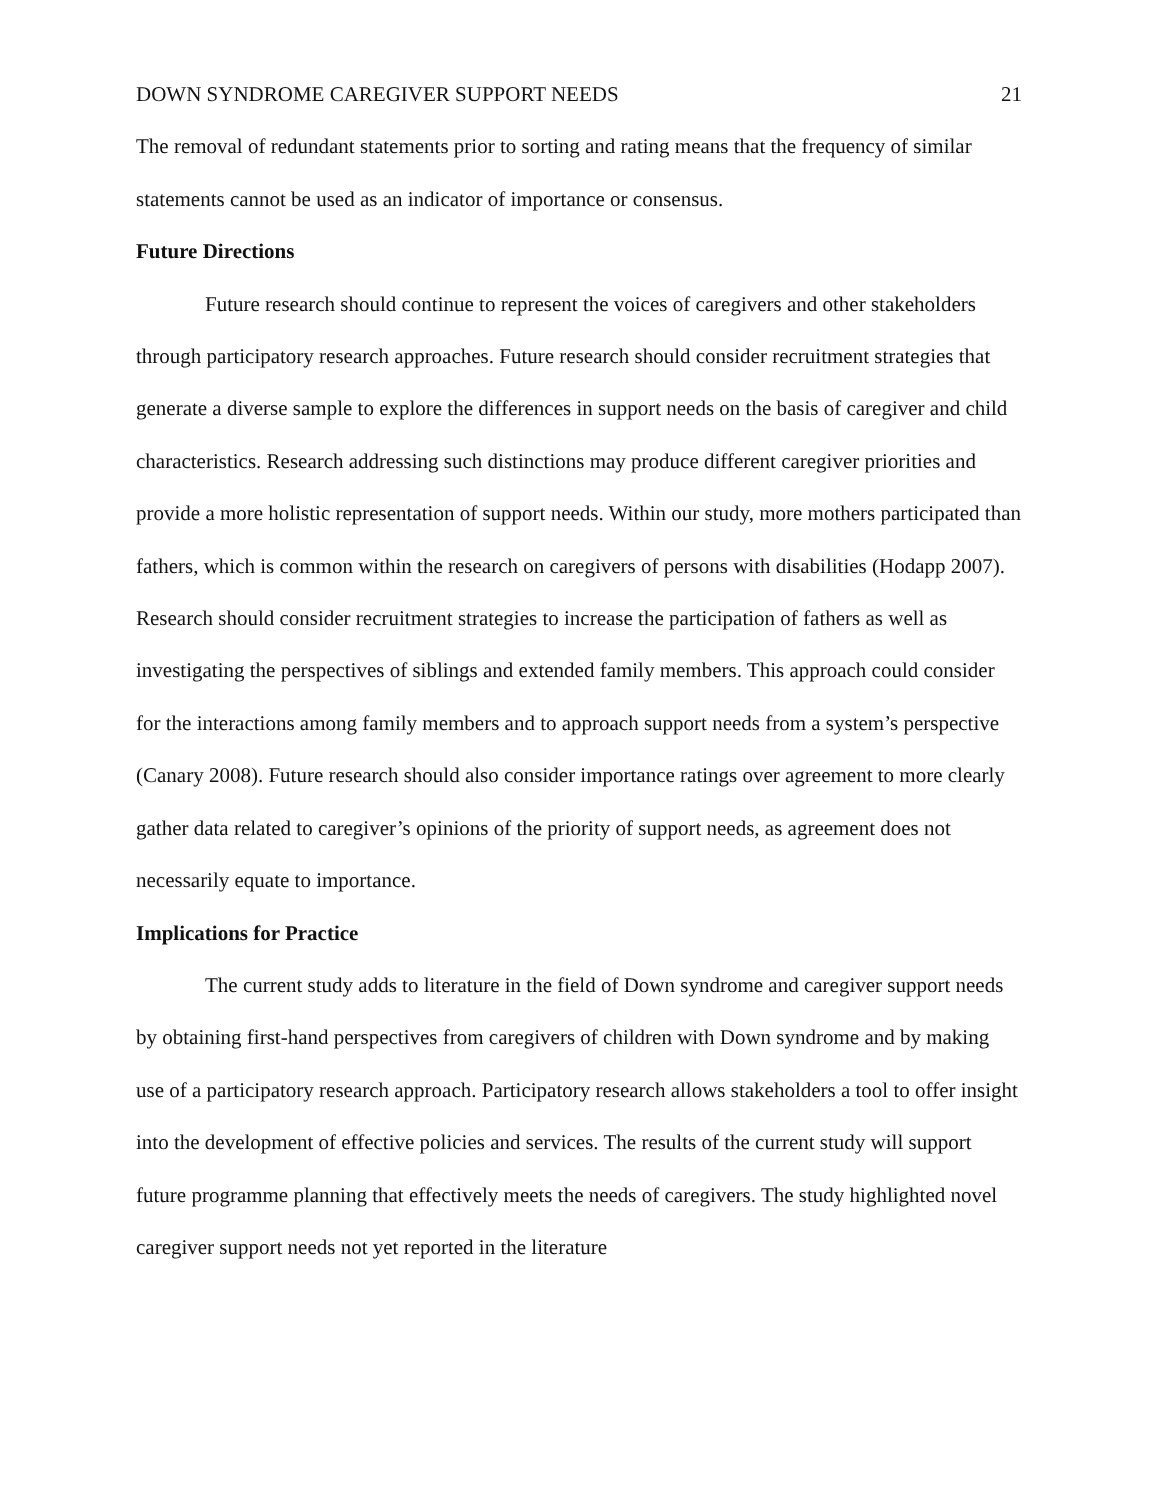DOWN SYNDROME CAREGIVER SUPPORT NEEDS 21
The removal of redundant statements prior to sorting and rating means that the frequency of similar statements cannot be used as an indicator of importance or consensus.
Future Directions
Future research should continue to represent the voices of caregivers and other stakeholders through participatory research approaches. Future research should consider recruitment strategies that generate a diverse sample to explore the differences in support needs on the basis of caregiver and child characteristics. Research addressing such distinctions may produce different caregiver priorities and provide a more holistic representation of support needs. Within our study, more mothers participated than fathers, which is common within the research on caregivers of persons with disabilities (Hodapp 2007). Research should consider recruitment strategies to increase the participation of fathers as well as investigating the perspectives of siblings and extended family members. This approach could consider for the interactions among family members and to approach support needs from a system’s perspective (Canary 2008). Future research should also consider importance ratings over agreement to more clearly gather data related to caregiver’s opinions of the priority of support needs, as agreement does not necessarily equate to importance.
Implications for Practice
The current study adds to literature in the field of Down syndrome and caregiver support needs by obtaining first-hand perspectives from caregivers of children with Down syndrome and by making use of a participatory research approach. Participatory research allows stakeholders a tool to offer insight into the development of effective policies and services. The results of the current study will support future programme planning that effectively meets the needs of caregivers. The study highlighted novel caregiver support needs not yet reported in the literature